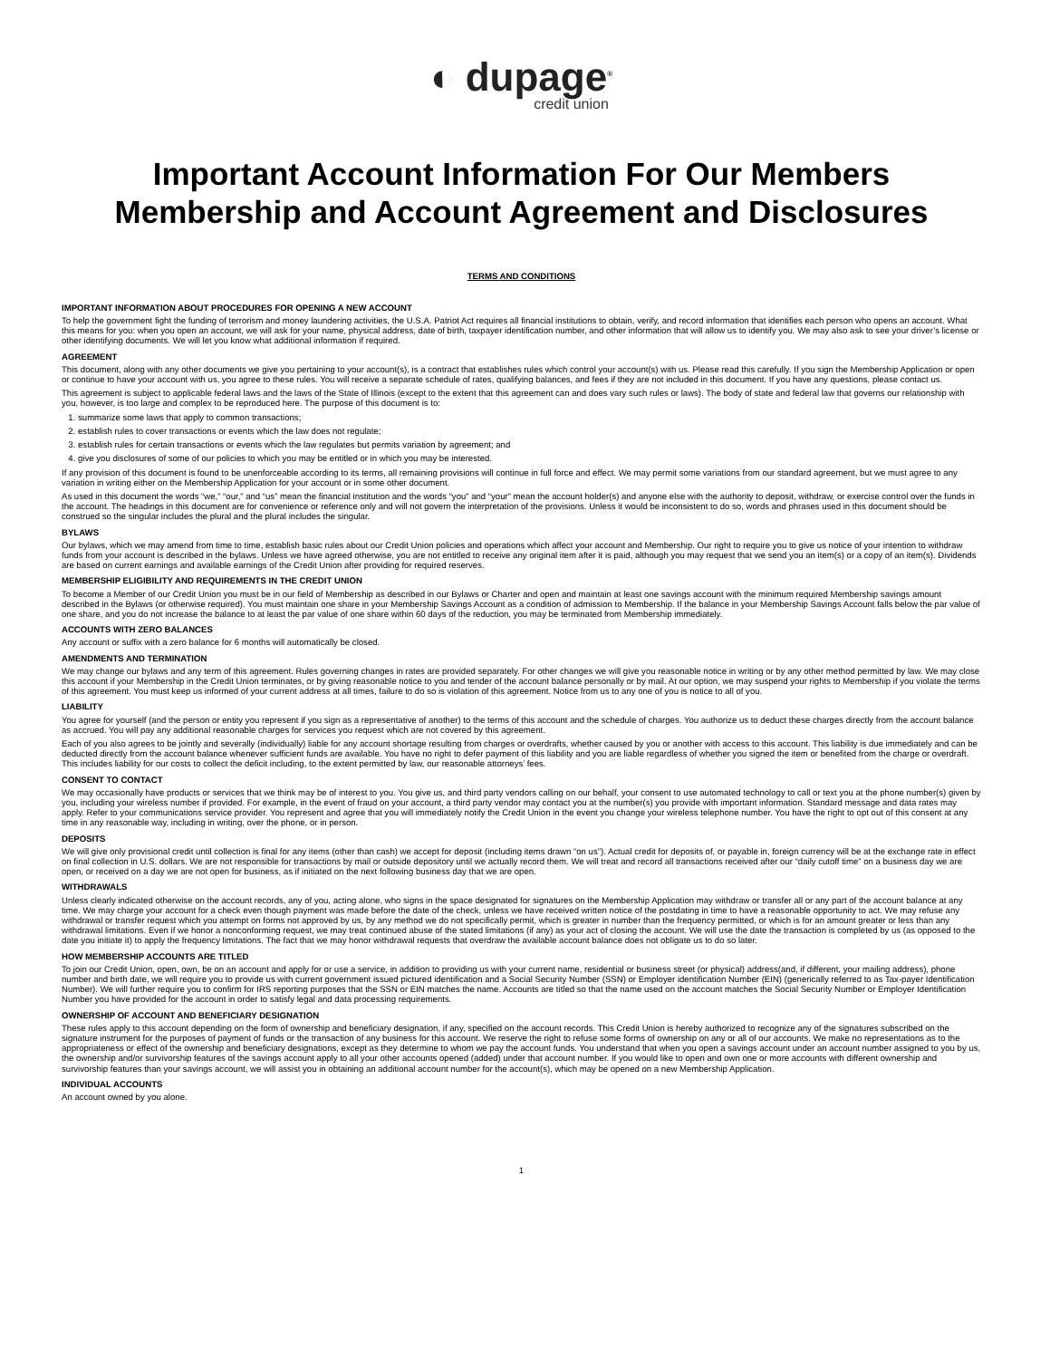◐ dupage<sup>®</sup>
credit union
Important Account Information For Our Members
Membership and Account Agreement and Disclosures
TERMS AND CONDITIONS
IMPORTANT INFORMATION ABOUT PROCEDURES FOR OPENING A NEW ACCOUNT
To help the government fight the funding of terrorism and money laundering activities, the U.S.A. Patriot Act requires all financial institutions to obtain, verify, and record information that identifies each person who opens an account. What this means for you: when you open an account, we will ask for your name, physical address, date of birth, taxpayer identification number, and other information that will allow us to identify you. We may also ask to see your driver’s license or other identifying documents. We will let you know what additional information if required.
AGREEMENT
This document, along with any other documents we give you pertaining to your account(s), is a contract that establishes rules which control your account(s) with us. Please read this carefully. If you sign the Membership Application or open or continue to have your account with us, you agree to these rules. You will receive a separate schedule of rates, qualifying balances, and fees if they are not included in this document. If you have any questions, please contact us.
This agreement is subject to applicable federal laws and the laws of the State of Illinois (except to the extent that this agreement can and does vary such rules or laws). The body of state and federal law that governs our relationship with you, however, is too large and complex to be reproduced here. The purpose of this document is to:
1. summarize some laws that apply to common transactions;
2. establish rules to cover transactions or events which the law does not regulate;
3. establish rules for certain transactions or events which the law regulates but permits variation by agreement; and
4. give you disclosures of some of our policies to which you may be entitled or in which you may be interested.
If any provision of this document is found to be unenforceable according to its terms, all remaining provisions will continue in full force and effect. We may permit some variations from our standard agreement, but we must agree to any variation in writing either on the Membership Application for your account or in some other document.
As used in this document the words “we,” “our,” and “us” mean the financial institution and the words “you” and “your” mean the account holder(s) and anyone else with the authority to deposit, withdraw, or exercise control over the funds in the account. The headings in this document are for convenience or reference only and will not govern the interpretation of the provisions. Unless it would be inconsistent to do so, words and phrases used in this document should be construed so the singular includes the plural and the plural includes the singular.
BYLAWS
Our bylaws, which we may amend from time to time, establish basic rules about our Credit Union policies and operations which affect your account and Membership. Our right to require you to give us notice of your intention to withdraw funds from your account is described in the bylaws. Unless we have agreed otherwise, you are not entitled to receive any original item after it is paid, although you may request that we send you an item(s) or a copy of an item(s). Dividends are based on current earnings and available earnings of the Credit Union after providing for required reserves.
MEMBERSHIP ELIGIBILITY AND REQUIREMENTS IN THE CREDIT UNION
To become a Member of our Credit Union you must be in our field of Membership as described in our Bylaws or Charter and open and maintain at least one savings account with the minimum required Membership savings amount described in the Bylaws (or otherwise required). You must maintain one share in your Membership Savings Account as a condition of admission to Membership. If the balance in your Membership Savings Account falls below the par value of one share, and you do not increase the balance to at least the par value of one share within 60 days of the reduction, you may be terminated from Membership immediately.
ACCOUNTS WITH ZERO BALANCES
Any account or suffix with a zero balance for 6 months will automatically be closed.
AMENDMENTS AND TERMINATION
We may change our bylaws and any term of this agreement. Rules governing changes in rates are provided separately. For other changes we will give you reasonable notice in writing or by any other method permitted by law. We may close this account if your Membership in the Credit Union terminates, or by giving reasonable notice to you and tender of the account balance personally or by mail. At our option, we may suspend your rights to Membership if you violate the terms of this agreement. You must keep us informed of your current address at all times, failure to do so is violation of this agreement. Notice from us to any one of you is notice to all of you.
LIABILITY
You agree for yourself (and the person or entity you represent if you sign as a representative of another) to the terms of this account and the schedule of charges. You authorize us to deduct these charges directly from the account balance as accrued. You will pay any additional reasonable charges for services you request which are not covered by this agreement.
Each of you also agrees to be jointly and severally (individually) liable for any account shortage resulting from charges or overdrafts, whether caused by you or another with access to this account. This liability is due immediately and can be deducted directly from the account balance whenever sufficient funds are available. You have no right to defer payment of this liability and you are liable regardless of whether you signed the item or benefited from the charge or overdraft. This includes liability for our costs to collect the deficit including, to the extent permitted by law, our reasonable attorneys’ fees.
CONSENT TO CONTACT
We may occasionally have products or services that we think may be of interest to you. You give us, and third party vendors calling on our behalf, your consent to use automated technology to call or text you at the phone number(s) given by you, including your wireless number if provided. For example, in the event of fraud on your account, a third party vendor may contact you at the number(s) you provide with important information. Standard message and data rates may apply. Refer to your communications service provider. You represent and agree that you will immediately notify the Credit Union in the event you change your wireless telephone number. You have the right to opt out of this consent at any time in any reasonable way, including in writing, over the phone, or in person.
DEPOSITS
We will give only provisional credit until collection is final for any items (other than cash) we accept for deposit (including items drawn “on us”). Actual credit for deposits of, or payable in, foreign currency will be at the exchange rate in effect on final collection in U.S. dollars. We are not responsible for transactions by mail or outside depository until we actually record them. We will treat and record all transactions received after our “daily cutoff time” on a business day we are open, or received on a day we are not open for business, as if initiated on the next following business day that we are open.
WITHDRAWALS
Unless clearly indicated otherwise on the account records, any of you, acting alone, who signs in the space designated for signatures on the Membership Application may withdraw or transfer all or any part of the account balance at any time. We may charge your account for a check even though payment was made before the date of the check, unless we have received written notice of the postdating in time to have a reasonable opportunity to act. We may refuse any withdrawal or transfer request which you attempt on forms not approved by us, by any method we do not specifically permit, which is greater in number than the frequency permitted, or which is for an amount greater or less than any withdrawal limitations. Even if we honor a nonconforming request, we may treat continued abuse of the stated limitations (if any) as your act of closing the account. We will use the date the transaction is completed by us (as opposed to the date you initiate it) to apply the frequency limitations. The fact that we may honor withdrawal requests that overdraw the available account balance does not obligate us to do so later.
HOW MEMBERSHIP ACCOUNTS ARE TITLED
To join our Credit Union, open, own, be on an account and apply for or use a service, in addition to providing us with your current name, residential or business street (or physical) address(and, if different, your mailing address), phone number and birth date, we will require you to provide us with current government issued pictured identification and a Social Security Number (SSN) or Employer identification Number (EIN) (generically referred to as Tax-payer Identification Number). We will further require you to confirm for IRS reporting purposes that the SSN or EIN matches the name. Accounts are titled so that the name used on the account matches the Social Security Number or Employer Identification Number you have provided for the account in order to satisfy legal and data processing requirements.
OWNERSHIP OF ACCOUNT AND BENEFICIARY DESIGNATION
These rules apply to this account depending on the form of ownership and beneficiary designation, if any, specified on the account records. This Credit Union is hereby authorized to recognize any of the signatures subscribed on the signature instrument for the purposes of payment of funds or the transaction of any business for this account. We reserve the right to refuse some forms of ownership on any or all of our accounts. We make no representations as to the appropriateness or effect of the ownership and beneficiary designations, except as they determine to whom we pay the account funds. You understand that when you open a savings account under an account number assigned to you by us, the ownership and/or survivorship features of the savings account apply to all your other accounts opened (added) under that account number. If you would like to open and own one or more accounts with different ownership and survivorship features than your savings account, we will assist you in obtaining an additional account number for the account(s), which may be opened on a new Membership Application.
INDIVIDUAL ACCOUNTS
An account owned by you alone.
1